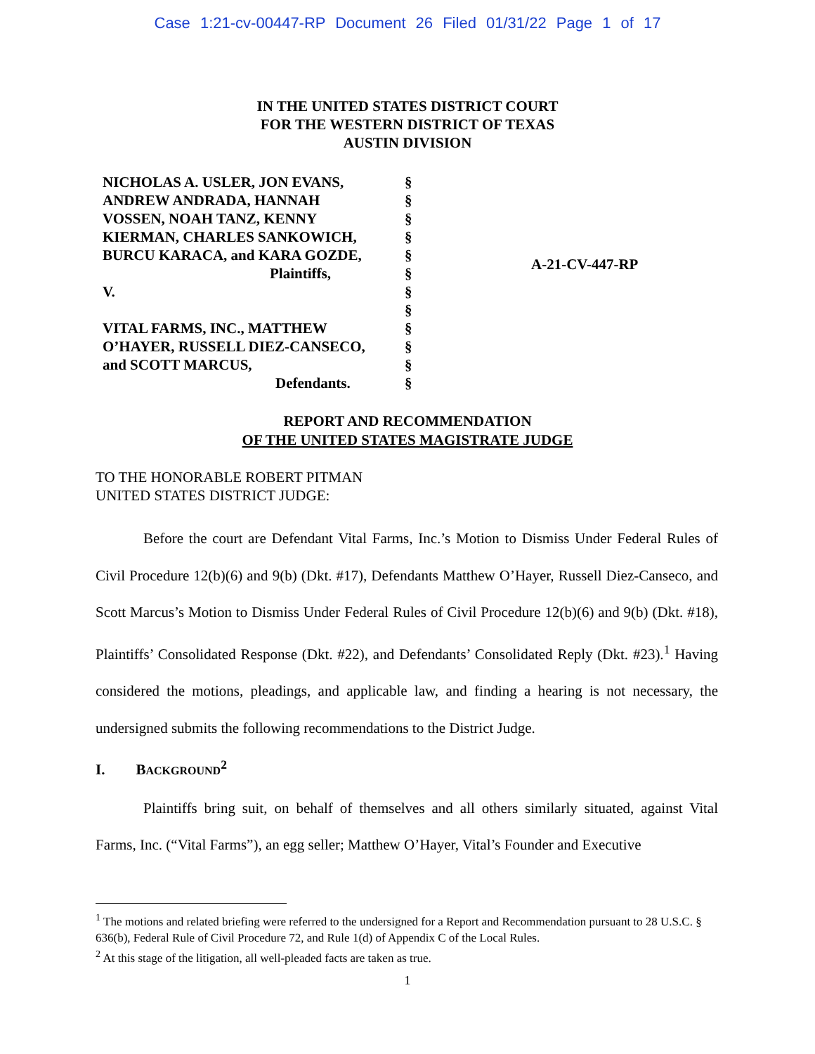Case 1:21-cv-00447-RP Document 26 Filed 01/31/22 Page 1 of 17
IN THE UNITED STATES DISTRICT COURT
FOR THE WESTERN DISTRICT OF TEXAS
AUSTIN DIVISION
NICHOLAS A. USLER, JON EVANS,
ANDREW ANDRADA, HANNAH
VOSSEN, NOAH TANZ, KENNY
KIERMAN, CHARLES SANKOWICH,
BURCU KARACA, and KARA GOZDE,
Plaintiffs,
V.
VITAL FARMS, INC., MATTHEW
O’HAYER, RUSSELL DIEZ-CANSECO,
and SCOTT MARCUS,
Defendants.
§
§
§
§
§
§
§
§
§
§
§
§
A-21-CV-447-RP
REPORT AND RECOMMENDATION
OF THE UNITED STATES MAGISTRATE JUDGE
TO THE HONORABLE ROBERT PITMAN
UNITED STATES DISTRICT JUDGE:
Before the court are Defendant Vital Farms, Inc.’s Motion to Dismiss Under Federal Rules of Civil Procedure 12(b)(6) and 9(b) (Dkt. #17), Defendants Matthew O’Hayer, Russell Diez-Canseco, and Scott Marcus’s Motion to Dismiss Under Federal Rules of Civil Procedure 12(b)(6) and 9(b) (Dkt. #18), Plaintiffs’ Consolidated Response (Dkt. #22), and Defendants’ Consolidated Reply (Dkt. #23).<sup>1</sup> Having considered the motions, pleadings, and applicable law, and finding a hearing is not necessary, the undersigned submits the following recommendations to the District Judge.
I. BACKGROUND<sup>2</sup>
Plaintiffs bring suit, on behalf of themselves and all others similarly situated, against Vital Farms, Inc. (“Vital Farms”), an egg seller; Matthew O’Hayer, Vital’s Founder and Executive
<sup>1</sup> The motions and related briefing were referred to the undersigned for a Report and Recommendation pursuant to 28 U.S.C. § 636(b), Federal Rule of Civil Procedure 72, and Rule 1(d) of Appendix C of the Local Rules.
<sup>2</sup> At this stage of the litigation, all well-pleaded facts are taken as true.
1